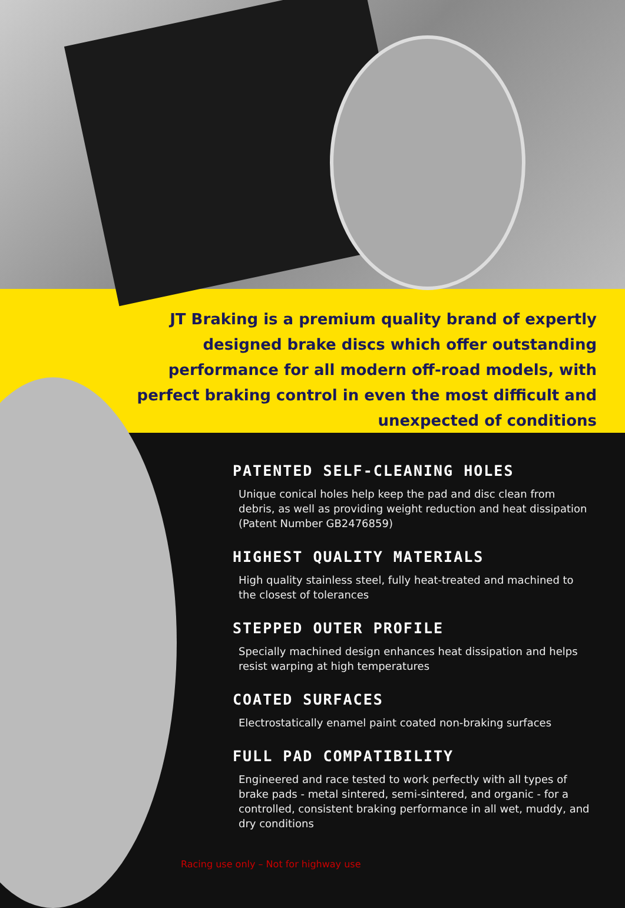JT Braking is a premium quality brand of expertly designed brake discs which offer outstanding performance for all modern off-road models, with perfect braking control in even the most difficult and unexpected of conditions
PATENTED SELF-CLEANING HOLES
Unique conical holes help keep the pad and disc clean from debris, as well as providing weight reduction and heat dissipation (Patent Number GB2476859)
HIGHEST QUALITY MATERIALS
High quality stainless steel, fully heat-treated and machined to the closest of tolerances
STEPPED OUTER PROFILE
Specially machined design enhances heat dissipation and helps resist warping at high temperatures
COATED SURFACES
Electrostatically enamel paint coated non-braking surfaces
FULL PAD COMPATIBILITY
Engineered and race tested to work perfectly with all types of brake pads - metal sintered, semi-sintered, and organic - for a controlled, consistent braking performance in all wet, muddy, and dry conditions
Racing use only – Not for highway use